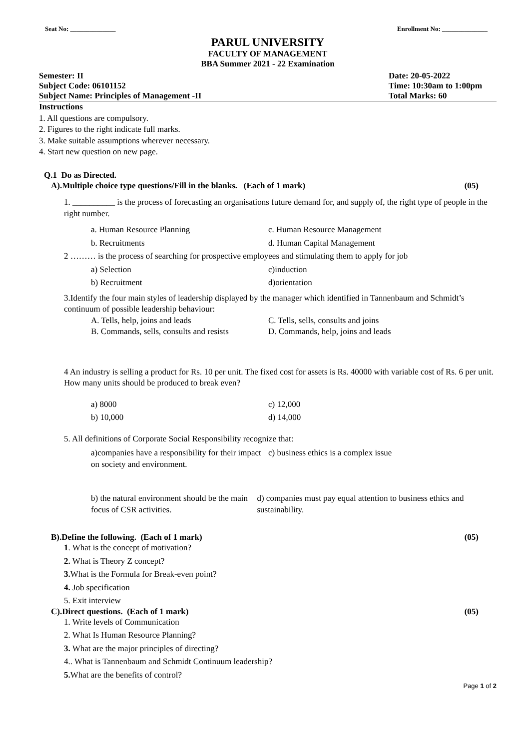Seat No: ______________ Enrollment No: ______________
PARUL UNIVERSITY
FACULTY OF MANAGEMENT
BBA Summer 2021 - 22 Examination
Semester: II Date: 20-05-2022
Subject Code: 06101152 Time: 10:30am to 1:00pm
Subject Name: Principles of Management -II Total Marks: 60
Instructions
1. All questions are compulsory.
2. Figures to the right indicate full marks.
3. Make suitable assumptions wherever necessary.
4. Start new question on new page.
Q.1 Do as Directed.
A).Multiple choice type questions/Fill in the blanks. (Each of 1 mark) (05)
1. __________ is the process of forecasting an organisations future demand for, and supply of, the right type of people in the right number.
a. Human Resource Planning c. Human Resource Management
b. Recruitments d. Human Capital Management
2 ……… is the process of searching for prospective employees and stimulating them to apply for job
a) Selection c)induction
b) Recruitment d)orientation
3.Identify the four main styles of leadership displayed by the manager which identified in Tannenbaum and Schmidt’s continuum of possible leadership behaviour:
A. Tells, help, joins and leads C. Tells, sells, consults and joins
B. Commands, sells, consults and resists D. Commands, help, joins and leads
4 An industry is selling a product for Rs. 10 per unit. The fixed cost for assets is Rs. 40000 with variable cost of Rs. 6 per unit. How many units should be produced to break even?
a) 8000 c) 12,000
b) 10,000 d) 14,000
5. All definitions of Corporate Social Responsibility recognize that:
a)companies have a responsibility for their impact on society and environment. c) business ethics is a complex issue
b) the natural environment should be the main focus of CSR activities. d) companies must pay equal attention to business ethics and sustainability.
B).Define the following. (Each of 1 mark) (05)
1. What is the concept of motivation?
2. What is Theory Z concept?
3. What is the Formula for Break-even point?
4. Job specification
5. Exit interview
C).Direct questions. (Each of 1 mark) (05)
1. Write levels of Communication
2. What Is Human Resource Planning?
3. What are the major principles of directing?
4.. What is Tannenbaum and Schmidt Continuum leadership?
5. What are the benefits of control?
Page 1 of 2